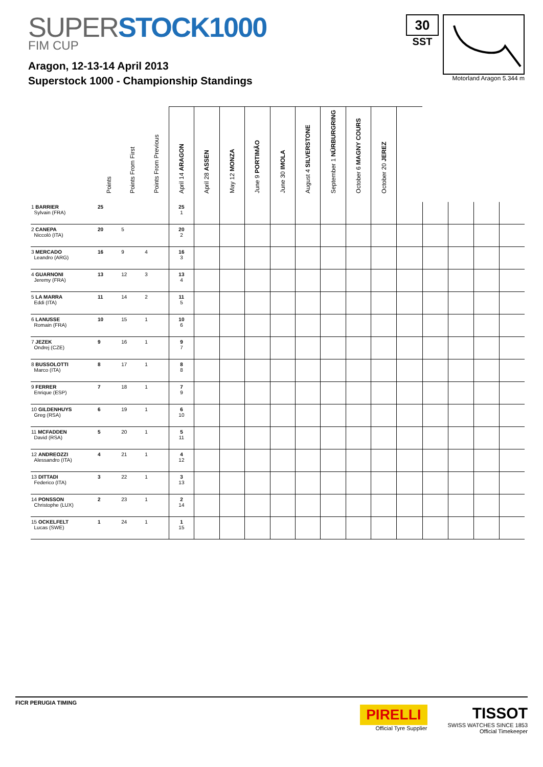SUPER STOCK1000
FIM CUP
Aragon, 12-13-14 April 2013
Superstock 1000 - Championship Standings
30
SST
Motorland Aragon 5.344 m
| | Points | Points From First | Points From Previous | April 14 ARAGON | April 28 ASSEN | May 12 MONZA | June 9 PORTIMÃO | June 30 IMOLA | August 4 SILVERSTONE | September 1 NÜRBURGRING | October 6 MAGNY COURS | October 20 JEREZ | | | | | |
| --- | --- | --- | --- | --- | --- | --- | --- | --- | --- | --- | --- | --- | --- | --- | --- | --- | --- |
| 1 BARRIER Sylvain (FRA) | 25 | | | 25 1 | | | | | | | | | | | | | |
| 2 CANEPA Niccolò (ITA) | 20 | 5 | | 20 2 | | | | | | | | | | | | | |
| 3 MERCADO Leandro (ARG) | 16 | 9 | 4 | 16 3 | | | | | | | | | | | | | |
| 4 GUARNONI Jeremy (FRA) | 13 | 12 | 3 | 13 4 | | | | | | | | | | | | | |
| 5 LA MARRA Eddi (ITA) | 11 | 14 | 2 | 11 5 | | | | | | | | | | | | | |
| 6 LANUSSE Romain (FRA) | 10 | 15 | 1 | 10 6 | | | | | | | | | | | | | |
| 7 JEZEK Ondrej (CZE) | 9 | 16 | 1 | 9 7 | | | | | | | | | | | | | |
| 8 BUSSOLOTTI Marco (ITA) | 8 | 17 | 1 | 8 8 | | | | | | | | | | | | | |
| 9 FERRER Enrique (ESP) | 7 | 18 | 1 | 7 9 | | | | | | | | | | | | | |
| 10 GILDENHUYS Greg (RSA) | 6 | 19 | 1 | 6 10 | | | | | | | | | | | | | |
| 11 MCFADDEN David (RSA) | 5 | 20 | 1 | 5 11 | | | | | | | | | | | | | |
| 12 ANDREOZZI Alessandro (ITA) | 4 | 21 | 1 | 4 12 | | | | | | | | | | | | | |
| 13 DITTADI Federico (ITA) | 3 | 22 | 1 | 3 13 | | | | | | | | | | | | | |
| 14 PONSSON Christophe (LUX) | 2 | 23 | 1 | 2 14 | | | | | | | | | | | | | |
| 15 OCKELFELT Lucas (SWE) | 1 | 24 | 1 | 1 15 | | | | | | | | | | | | | |
FICR PERUGIA TIMING
PIRELLI
Official Tyre Supplier
TISSOT
SWISS WATCHES SINCE 1853
Official Timekeeper